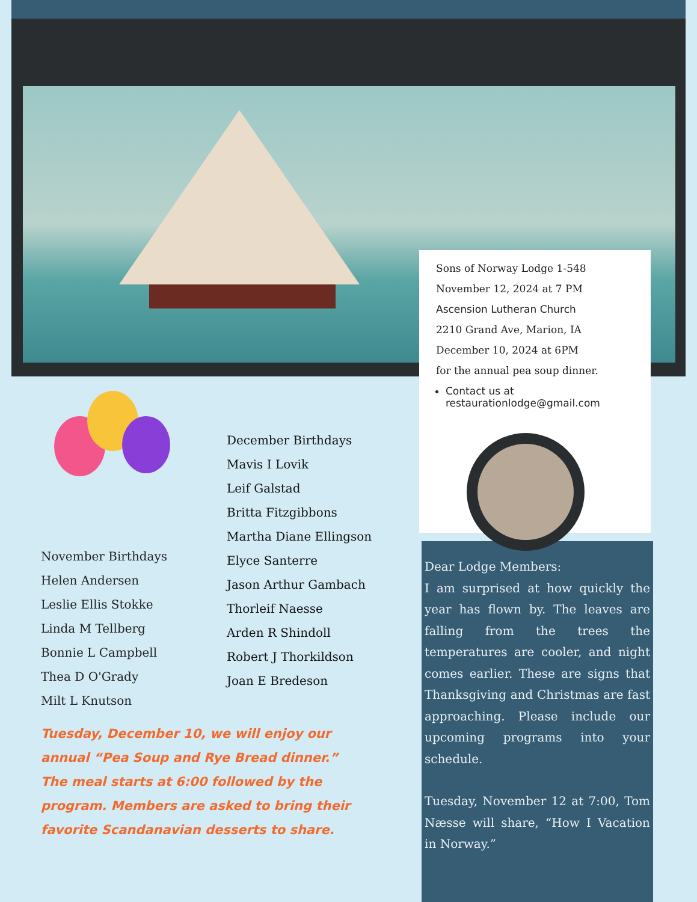Sons of Norway Lodge 1-548
November 12, 2024 at 7 PM
Ascension Lutheran Church
2210 Grand Ave, Marion, IA
December 10, 2024 at 6PM
for the annual pea soup dinner.
Contact us at restaurationlodge@gmail.com
November Birthdays
Helen Andersen
Leslie Ellis Stokke
Linda M Tellberg
Bonnie L Campbell
Thea D O'Grady
Milt L Knutson
December Birthdays
Mavis I Lovik
Leif Galstad
Britta Fitzgibbons
Martha Diane Ellingson
Elyce Santerre
Jason Arthur Gambach
Thorleif Naesse
Arden R Shindoll
Robert J Thorkildson
Joan E Bredeson
Tuesday, December 10, we will enjoy our annual “Pea Soup and Rye Bread dinner.” The meal starts at 6:00 followed by the program. Members are asked to bring their favorite Scandanavian desserts to share.
Dear Lodge Members:
I am surprised at how quickly the year has flown by. The leaves are falling from the trees the temperatures are cooler, and night comes earlier. These are signs that Thanksgiving and Christmas are fast approaching. Please include our upcoming programs into your schedule.
Tuesday, November 12 at 7:00, Tom Næsse will share, “How I Vacation in Norway.”